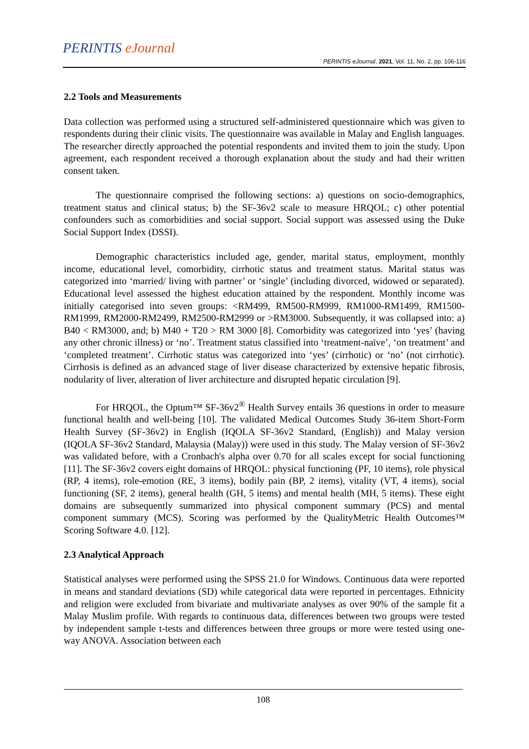PERINTIS eJournal
PERINTIS eJournal, 2021, Vol. 11, No. 2, pp. 106-116
2.2 Tools and Measurements
Data collection was performed using a structured self-administered questionnaire which was given to respondents during their clinic visits. The questionnaire was available in Malay and English languages. The researcher directly approached the potential respondents and invited them to join the study. Upon agreement, each respondent received a thorough explanation about the study and had their written consent taken.
The questionnaire comprised the following sections: a) questions on socio-demographics, treatment status and clinical status; b) the SF-36v2 scale to measure HRQOL; c) other potential confounders such as comorbidities and social support. Social support was assessed using the Duke Social Support Index (DSSI).
Demographic characteristics included age, gender, marital status, employment, monthly income, educational level, comorbidity, cirrhotic status and treatment status. Marital status was categorized into ‘married/ living with partner’ or ‘single’ (including divorced, widowed or separated). Educational level assessed the highest education attained by the respondent. Monthly income was initially categorised into seven groups: <RM499, RM500-RM999, RM1000-RM1499, RM1500-RM1999, RM2000-RM2499, RM2500-RM2999 or >RM3000. Subsequently, it was collapsed into: a) B40 < RM3000, and; b) M40 + T20 > RM 3000 [8]. Comorbidity was categorized into ‘yes’ (having any other chronic illness) or ‘no’. Treatment status classified into ‘treatment-naïve’, ‘on treatment’ and ‘completed treatment’. Cirrhotic status was categorized into ‘yes’ (cirrhotic) or ‘no’ (not cirrhotic). Cirrhosis is defined as an advanced stage of liver disease characterized by extensive hepatic fibrosis, nodularity of liver, alteration of liver architecture and disrupted hepatic circulation [9].
For HRQOL, the Optum™ SF-36v2<sup>®</sup> Health Survey entails 36 questions in order to measure functional health and well-being [10]. The validated Medical Outcomes Study 36-item Short-Form Health Survey (SF-36v2) in English (IQOLA SF-36v2 Standard, (English)) and Malay version (IQOLA SF-36v2 Standard, Malaysia (Malay)) were used in this study. The Malay version of SF-36v2 was validated before, with a Cronbach's alpha over 0.70 for all scales except for social functioning [11]. The SF-36v2 covers eight domains of HRQOL: physical functioning (PF, 10 items), role physical (RP, 4 items), role-emotion (RE, 3 items), bodily pain (BP, 2 items), vitality (VT, 4 items), social functioning (SF, 2 items), general health (GH, 5 items) and mental health (MH, 5 items). These eight domains are subsequently summarized into physical component summary (PCS) and mental component summary (MCS). Scoring was performed by the QualityMetric Health Outcomes™ Scoring Software 4.0. [12].
2.3 Analytical Approach
Statistical analyses were performed using the SPSS 21.0 for Windows. Continuous data were reported in means and standard deviations (SD) while categorical data were reported in percentages. Ethnicity and religion were excluded from bivariate and multivariate analyses as over 90% of the sample fit a Malay Muslim profile. With regards to continuous data, differences between two groups were tested by independent sample t-tests and differences between three groups or more were tested using one-way ANOVA. Association between each
108